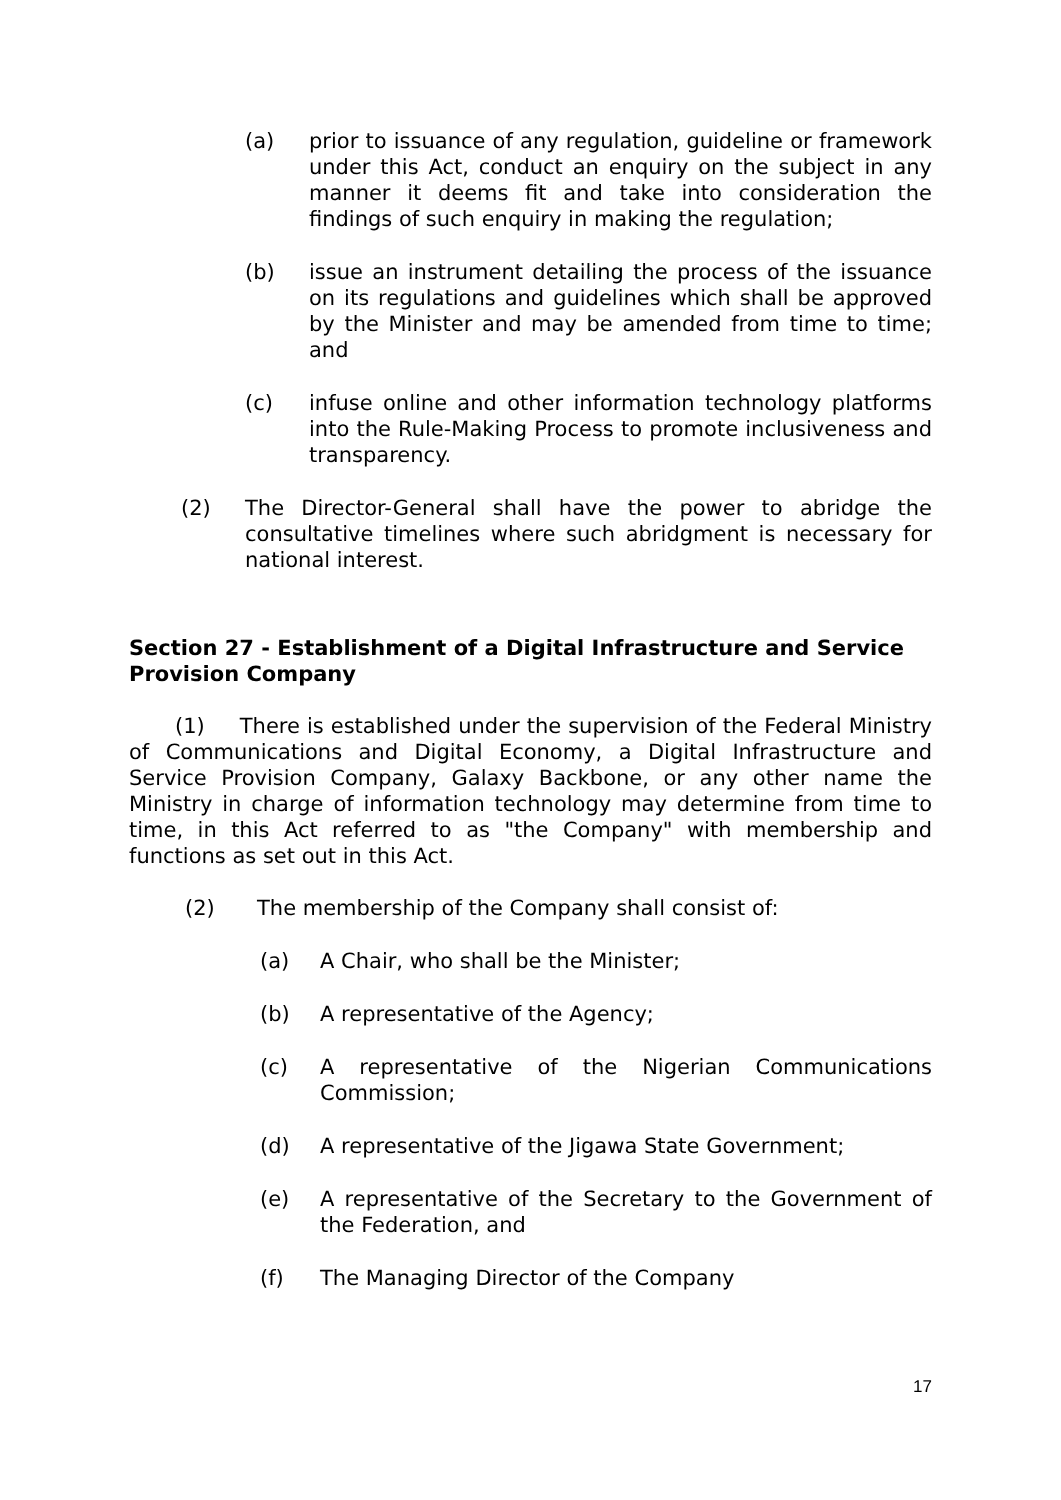(a) prior to issuance of any regulation, guideline or framework under this Act, conduct an enquiry on the subject in any manner it deems fit and take into consideration the findings of such enquiry in making the regulation;
(b) issue an instrument detailing the process of the issuance on its regulations and guidelines which shall be approved by the Minister and may be amended from time to time; and
(c) infuse online and other information technology platforms into the Rule-Making Process to promote inclusiveness and transparency.
(2) The Director-General shall have the power to abridge the consultative timelines where such abridgment is necessary for national interest.
Section 27 - Establishment of a Digital Infrastructure and Service Provision Company
(1) There is established under the supervision of the Federal Ministry of Communications and Digital Economy, a Digital Infrastructure and Service Provision Company, Galaxy Backbone, or any other name the Ministry in charge of information technology may determine from time to time, in this Act referred to as "the Company" with membership and functions as set out in this Act.
(2) The membership of the Company shall consist of:
(a) A Chair, who shall be the Minister;
(b) A representative of the Agency;
(c) A representative of the Nigerian Communications Commission;
(d) A representative of the Jigawa State Government;
(e) A representative of the Secretary to the Government of the Federation, and
(f) The Managing Director of the Company
17